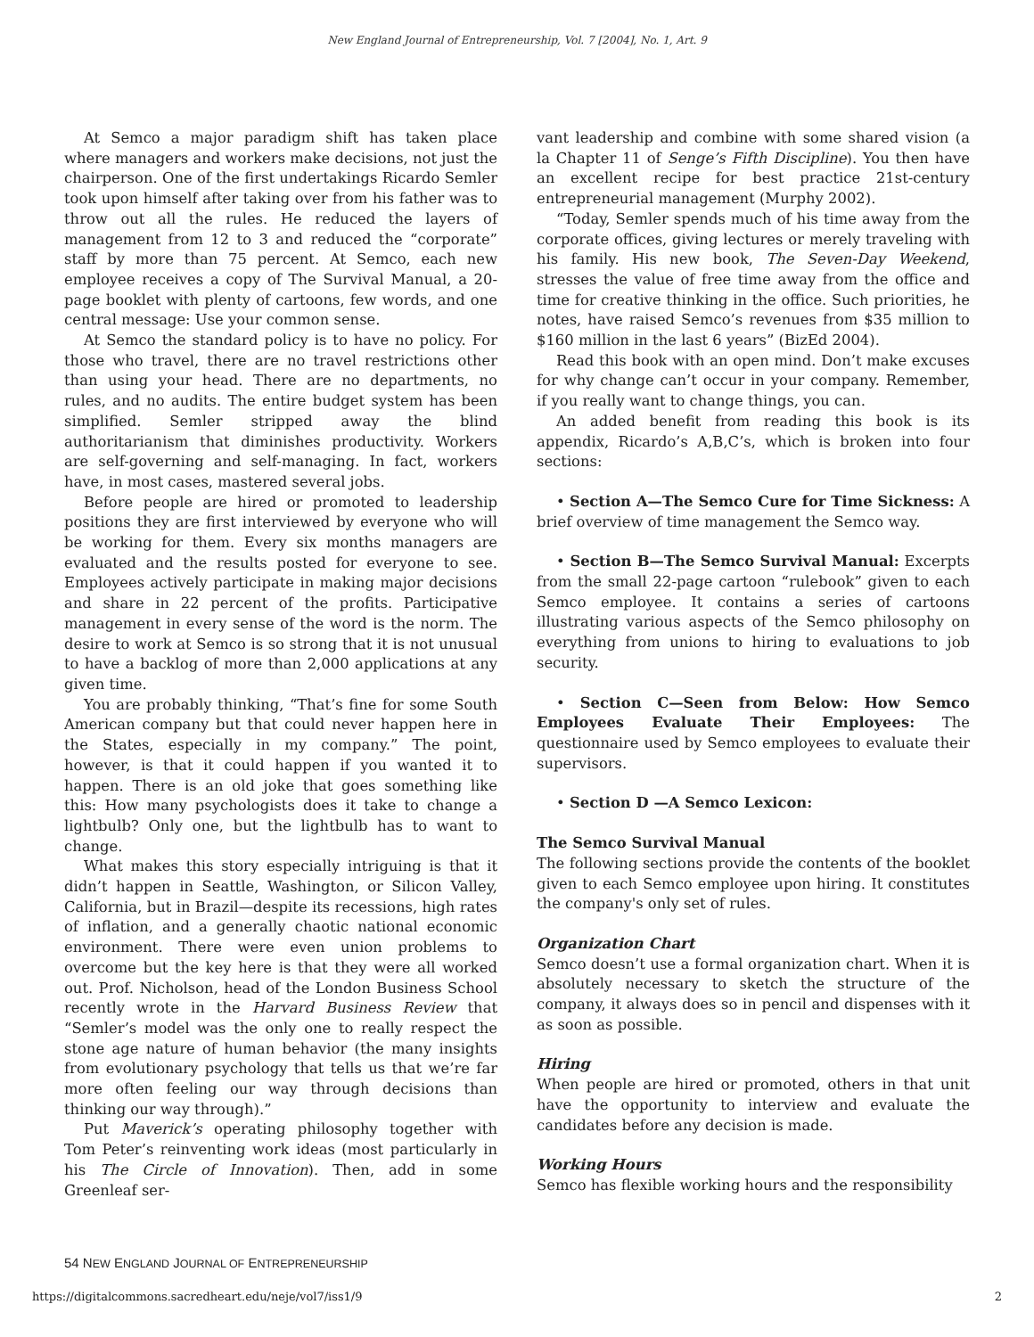New England Journal of Entrepreneurship, Vol. 7 [2004], No. 1, Art. 9
At Semco a major paradigm shift has taken place where managers and workers make decisions, not just the chairperson. One of the first undertakings Ricardo Semler took upon himself after taking over from his father was to throw out all the rules. He reduced the layers of management from 12 to 3 and reduced the “corporate” staff by more than 75 percent. At Semco, each new employee receives a copy of The Survival Manual, a 20-page booklet with plenty of cartoons, few words, and one central message: Use your common sense.
At Semco the standard policy is to have no policy. For those who travel, there are no travel restrictions other than using your head. There are no departments, no rules, and no audits. The entire budget system has been simplified. Semler stripped away the blind authoritarianism that diminishes productivity. Workers are self-governing and self-managing. In fact, workers have, in most cases, mastered several jobs.
Before people are hired or promoted to leadership positions they are first interviewed by everyone who will be working for them. Every six months managers are evaluated and the results posted for everyone to see. Employees actively participate in making major decisions and share in 22 percent of the profits. Participative management in every sense of the word is the norm. The desire to work at Semco is so strong that it is not unusual to have a backlog of more than 2,000 applications at any given time.
You are probably thinking, “That’s fine for some South American company but that could never happen here in the States, especially in my company.” The point, however, is that it could happen if you wanted it to happen. There is an old joke that goes something like this: How many psychologists does it take to change a lightbulb? Only one, but the lightbulb has to want to change.
What makes this story especially intriguing is that it didn’t happen in Seattle, Washington, or Silicon Valley, California, but in Brazil—despite its recessions, high rates of inflation, and a generally chaotic national economic environment. There were even union problems to overcome but the key here is that they were all worked out. Prof. Nicholson, head of the London Business School recently wrote in the Harvard Business Review that “Semler’s model was the only one to really respect the stone age nature of human behavior (the many insights from evolutionary psychology that tells us that we’re far more often feeling our way through decisions than thinking our way through).”
Put Maverick’s operating philosophy together with Tom Peter’s reinventing work ideas (most particularly in his The Circle of Innovation). Then, add in some Greenleaf ser-
vant leadership and combine with some shared vision (a la Chapter 11 of Senge’s Fifth Discipline). You then have an excellent recipe for best practice 21st-century entrepreneurial management (Murphy 2002).
“Today, Semler spends much of his time away from the corporate offices, giving lectures or merely traveling with his family. His new book, The Seven-Day Weekend, stresses the value of free time away from the office and time for creative thinking in the office. Such priorities, he notes, have raised Semco’s revenues from $35 million to $160 million in the last 6 years” (BizEd 2004).
Read this book with an open mind. Don’t make excuses for why change can’t occur in your company. Remember, if you really want to change things, you can.
An added benefit from reading this book is its appendix, Ricardo’s A,B,C’s, which is broken into four sections:
• Section A—The Semco Cure for Time Sickness: A brief overview of time management the Semco way.
• Section B—The Semco Survival Manual: Excerpts from the small 22-page cartoon “rulebook” given to each Semco employee. It contains a series of cartoons illustrating various aspects of the Semco philosophy on everything from unions to hiring to evaluations to job security.
• Section C—Seen from Below: How Semco Employees Evaluate Their Employees: The questionnaire used by Semco employees to evaluate their supervisors.
• Section D —A Semco Lexicon:
The Semco Survival Manual
The following sections provide the contents of the booklet given to each Semco employee upon hiring. It constitutes the company's only set of rules.
Organization Chart
Semco doesn’t use a formal organization chart. When it is absolutely necessary to sketch the structure of the company, it always does so in pencil and dispenses with it as soon as possible.
Hiring
When people are hired or promoted, others in that unit have the opportunity to interview and evaluate the candidates before any decision is made.
Working Hours
Semco has flexible working hours and the responsibility
54 NEW ENGLAND JOURNAL OF ENTREPRENEURSHIP
https://digitalcommons.sacredheart.edu/neje/vol7/iss1/9 2